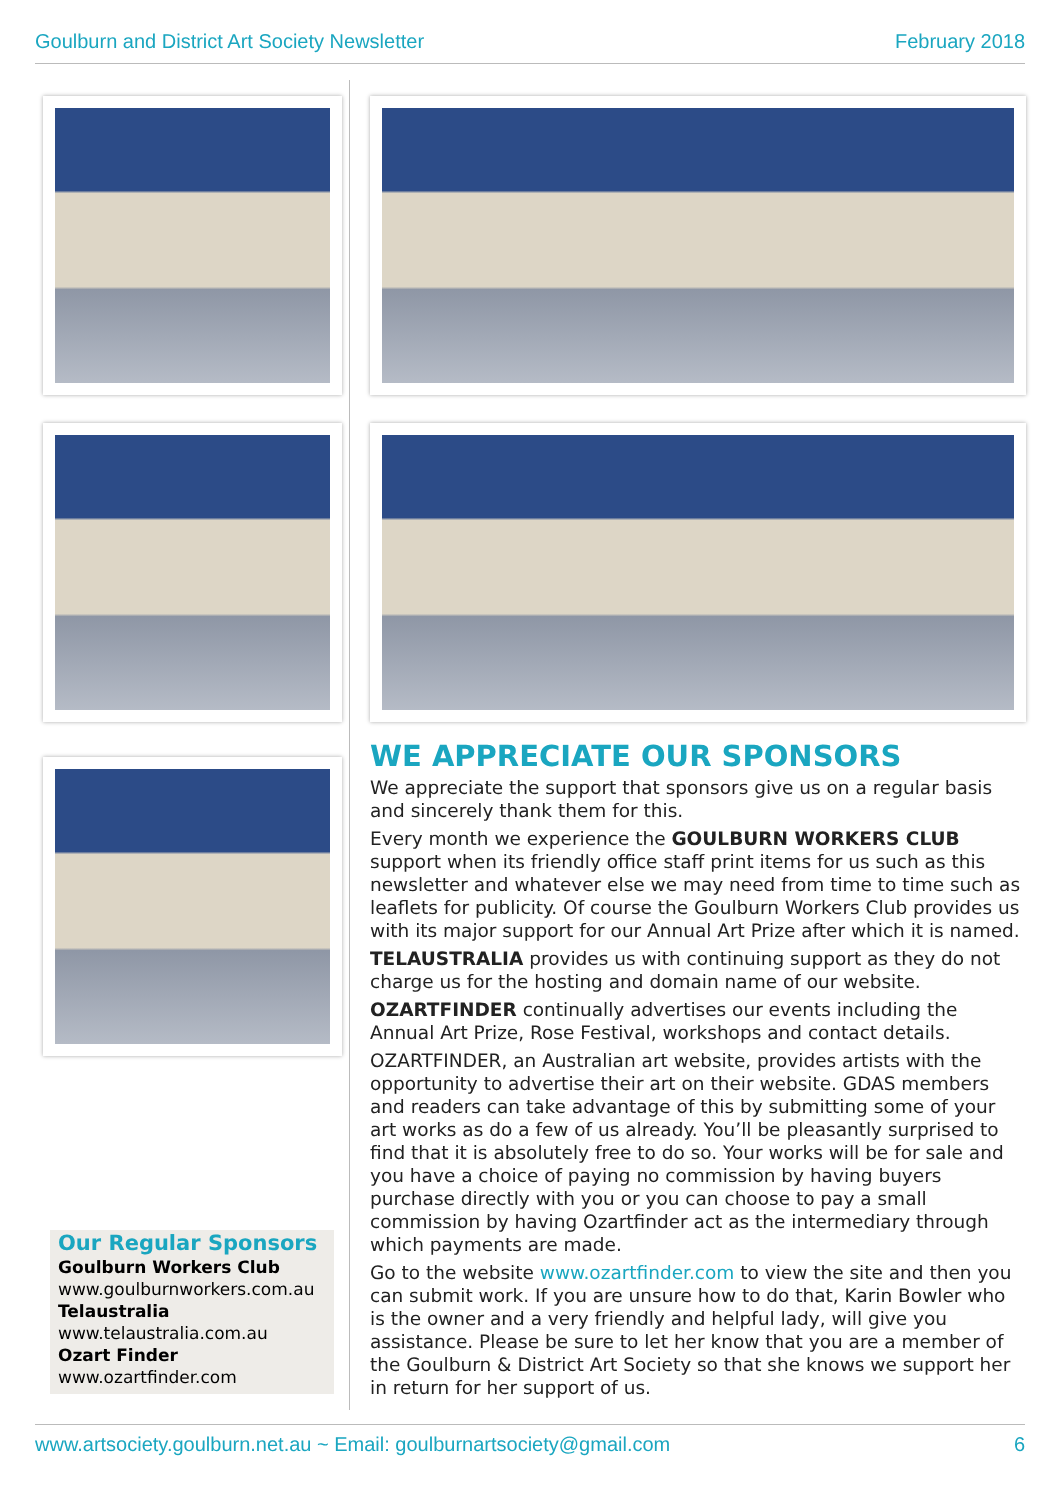Goulburn and District Art Society Newsletter February 2018
WE APPRECIATE OUR SPONSORS
We appreciate the support that sponsors give us on a regular basis and sincerely thank them for this.
Every month we experience the GOULBURN WORKERS CLUB support when its friendly office staff print items for us such as this newsletter and whatever else we may need from time to time such as leaflets for publicity. Of course the Goulburn Workers Club provides us with its major support for our Annual Art Prize after which it is named.
TELAUSTRALIA provides us with continuing support as they do not charge us for the hosting and domain name of our website.
OZARTFINDER continually advertises our events including the Annual Art Prize, Rose Festival, workshops and contact details.
OZARTFINDER, an Australian art website, provides artists with the opportunity to advertise their art on their website. GDAS members and readers can take advantage of this by submitting some of your art works as do a few of us already. You’ll be pleasantly surprised to find that it is absolutely free to do so. Your works will be for sale and you have a choice of paying no commission by having buyers purchase directly with you or you can choose to pay a small commission by having Ozartfinder act as the intermediary through which payments are made.
Go to the website www.ozartfinder.com to view the site and then you can submit work. If you are unsure how to do that, Karin Bowler who is the owner and a very friendly and helpful lady, will give you assistance. Please be sure to let her know that you are a member of the Goulburn & District Art Society so that she knows we support her in return for her support of us.
Our Regular Sponsors
Goulburn Workers Club
www.goulburnworkers.com.au
Telaustralia
www.telaustralia.com.au
Ozart Finder
www.ozartfinder.com
www.artsociety.goulburn.net.au ~ Email: goulburnartsociety@gmail.com 6